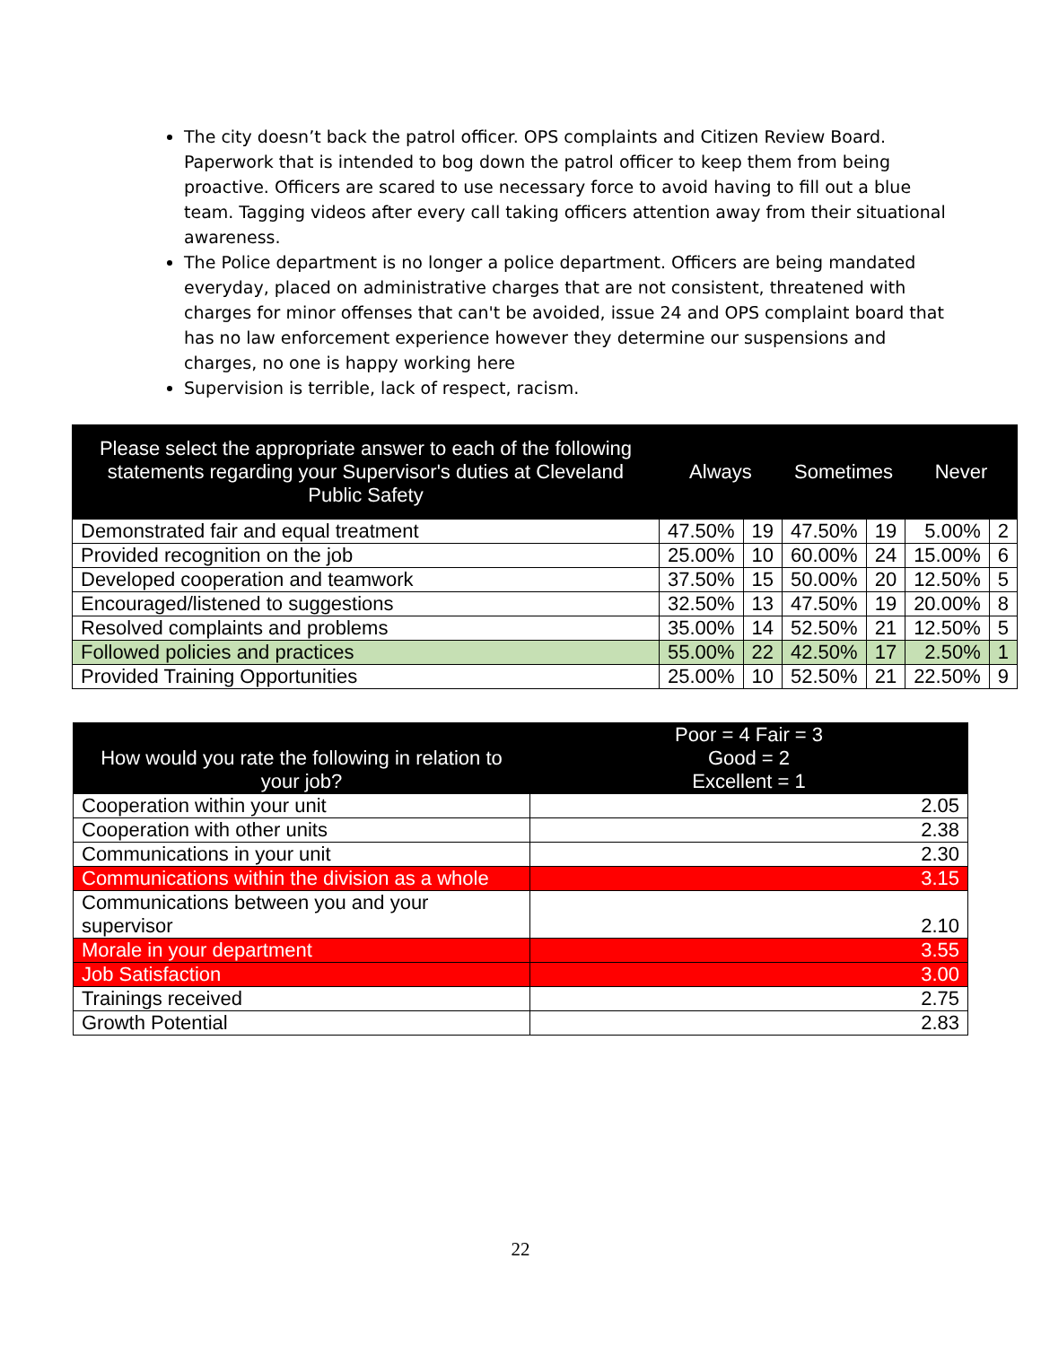The city doesn’t back the patrol officer. OPS complaints and Citizen Review Board. Paperwork that is intended to bog down the patrol officer to keep them from being proactive. Officers are scared to use necessary force to avoid having to fill out a blue team. Tagging videos after every call taking officers attention away from their situational awareness.
The Police department is no longer a police department. Officers are being mandated everyday, placed on administrative charges that are not consistent, threatened with charges for minor offenses that can't be avoided, issue 24 and OPS complaint board that has no law enforcement experience however they determine our suspensions and charges, no one is happy working here
Supervision is terrible, lack of respect, racism.
| Please select the appropriate answer to each of the following statements regarding your Supervisor's duties at Cleveland Public Safety | Always | | Sometimes | | Never | |
| --- | --- | --- | --- | --- | --- | --- |
| Demonstrated fair and equal treatment | 47.50% | 19 | 47.50% | 19 | 5.00% | 2 |
| Provided recognition on the job | 25.00% | 10 | 60.00% | 24 | 15.00% | 6 |
| Developed cooperation and teamwork | 37.50% | 15 | 50.00% | 20 | 12.50% | 5 |
| Encouraged/listened to suggestions | 32.50% | 13 | 47.50% | 19 | 20.00% | 8 |
| Resolved complaints and problems | 35.00% | 14 | 52.50% | 21 | 12.50% | 5 |
| Followed policies and practices | 55.00% | 22 | 42.50% | 17 | 2.50% | 1 |
| Provided Training Opportunities | 25.00% | 10 | 52.50% | 21 | 22.50% | 9 |
| How would you rate the following in relation to your job? | Poor = 4 Fair = 3 Good = 2 Excellent = 1 |
| --- | --- |
| Cooperation within your unit | 2.05 |
| Cooperation with other units | 2.38 |
| Communications in your unit | 2.30 |
| Communications within the division as a whole | 3.15 |
| Communications between you and your supervisor | 2.10 |
| Morale in your department | 3.55 |
| Job Satisfaction | 3.00 |
| Trainings received | 2.75 |
| Growth Potential | 2.83 |
22